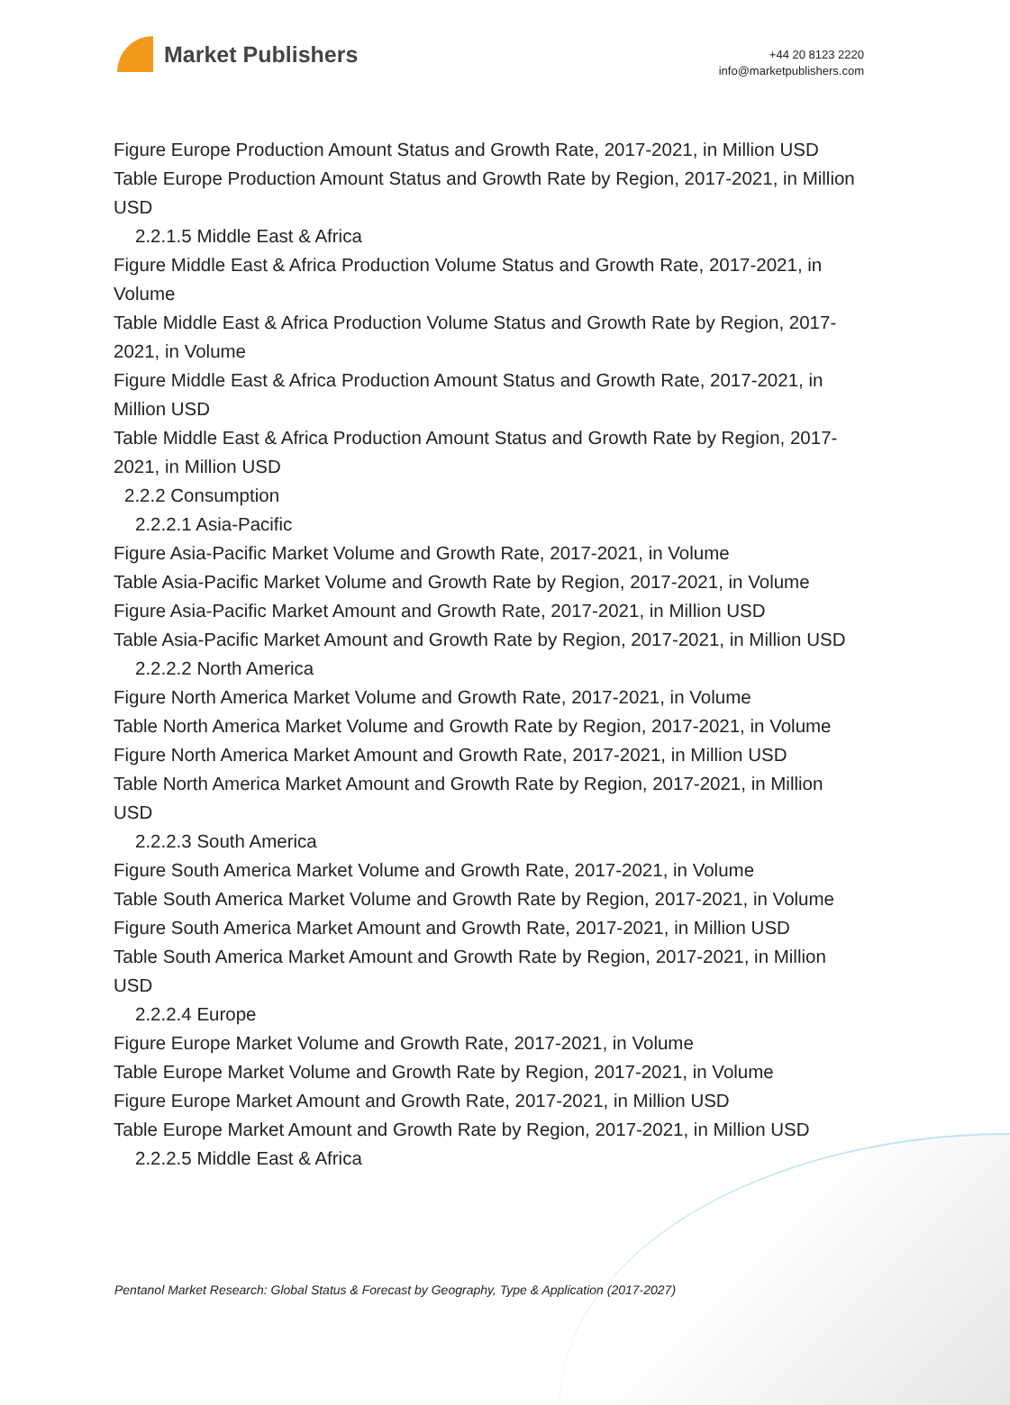Market Publishers
+44 20 8123 2220
info@marketpublishers.com
Figure Europe Production Amount Status and Growth Rate, 2017-2021, in Million USD
Table Europe Production Amount Status and Growth Rate by Region, 2017-2021, in Million USD
2.2.1.5 Middle East & Africa
Figure Middle East & Africa Production Volume Status and Growth Rate, 2017-2021, in Volume
Table Middle East & Africa Production Volume Status and Growth Rate by Region, 2017-2021, in Volume
Figure Middle East & Africa Production Amount Status and Growth Rate, 2017-2021, in Million USD
Table Middle East & Africa Production Amount Status and Growth Rate by Region, 2017-2021, in Million USD
2.2.2 Consumption
2.2.2.1 Asia-Pacific
Figure Asia-Pacific Market Volume and Growth Rate, 2017-2021, in Volume
Table Asia-Pacific Market Volume and Growth Rate by Region, 2017-2021, in Volume
Figure Asia-Pacific Market Amount and Growth Rate, 2017-2021, in Million USD
Table Asia-Pacific Market Amount and Growth Rate by Region, 2017-2021, in Million USD
2.2.2.2 North America
Figure North America Market Volume and Growth Rate, 2017-2021, in Volume
Table North America Market Volume and Growth Rate by Region, 2017-2021, in Volume
Figure North America Market Amount and Growth Rate, 2017-2021, in Million USD
Table North America Market Amount and Growth Rate by Region, 2017-2021, in Million USD
2.2.2.3 South America
Figure South America Market Volume and Growth Rate, 2017-2021, in Volume
Table South America Market Volume and Growth Rate by Region, 2017-2021, in Volume
Figure South America Market Amount and Growth Rate, 2017-2021, in Million USD
Table South America Market Amount and Growth Rate by Region, 2017-2021, in Million USD
2.2.2.4 Europe
Figure Europe Market Volume and Growth Rate, 2017-2021, in Volume
Table Europe Market Volume and Growth Rate by Region, 2017-2021, in Volume
Figure Europe Market Amount and Growth Rate, 2017-2021, in Million USD
Table Europe Market Amount and Growth Rate by Region, 2017-2021, in Million USD
2.2.2.5 Middle East & Africa
Pentanol Market Research: Global Status & Forecast by Geography, Type & Application (2017-2027)